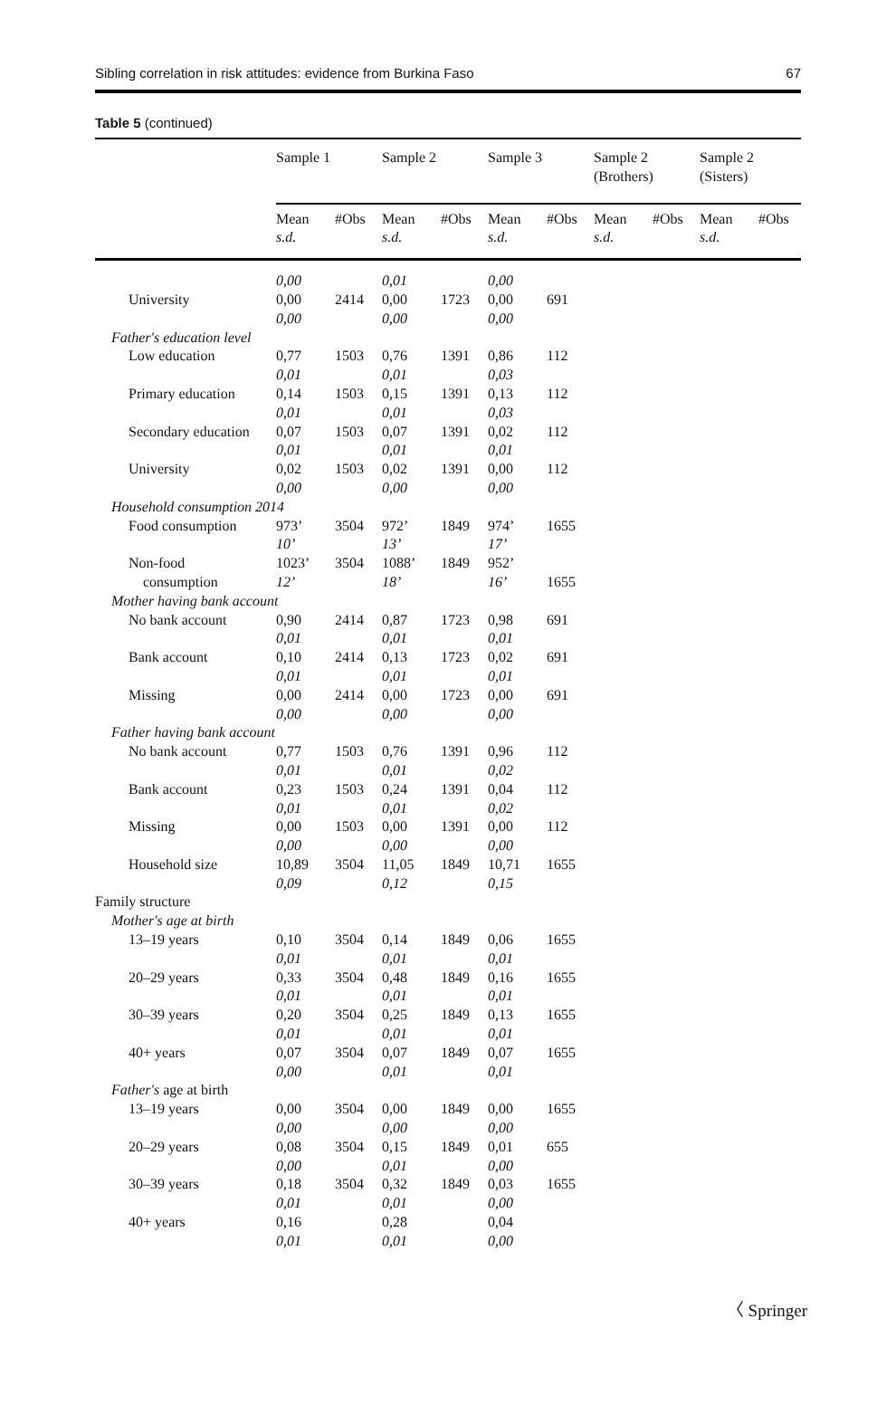Sibling correlation in risk attitudes: evidence from Burkina Faso 67
Table 5 (continued)
| | Sample 1 | | Sample 2 | | Sample 3 | | Sample 2 (Brothers) | | Sample 2 (Sisters) | |
| --- | --- | --- | --- | --- | --- | --- | --- | --- | --- | --- |
| | Mean s.d. | #Obs | Mean s.d. | #Obs | Mean s.d. | #Obs | Mean s.d. | #Obs | Mean s.d. | #Obs |
| | 0,00 | | 0,01 | | 0,00 | | | | | |
| University | 0,00 0,00 | 2414 | 0,00 0,00 | 1723 | 0,00 0,00 | 691 | | | | |
| Father's education level | | | | | | | | | | |
| Low education | 0,77 0,01 | 1503 | 0,76 0,01 | 1391 | 0,86 0,03 | 112 | | | | |
| Primary education | 0,14 0,01 | 1503 | 0,15 0,01 | 1391 | 0,13 0,03 | 112 | | | | |
| Secondary education | 0,07 0,01 | 1503 | 0,07 0,01 | 1391 | 0,02 0,01 | 112 | | | | |
| University | 0,02 0,00 | 1503 | 0,02 0,00 | 1391 | 0,00 0,00 | 112 | | | | |
| Household consumption 2014 | | | | | | | | | | |
| Food consumption | 973’ 10’ | 3504 | 972’ 13’ | 1849 | 974’ 17’ | 1655 | | | | |
| Non-food consumption | 1023’ 12’ | 3504 | 1088’ 18’ | 1849 | 952’ 16’ | 1655 | | | | |
| Mother having bank account | | | | | | | | | | |
| No bank account | 0,90 0,01 | 2414 | 0,87 0,01 | 1723 | 0,98 0,01 | 691 | | | | |
| Bank account | 0,10 0,01 | 2414 | 0,13 0,01 | 1723 | 0,02 0,01 | 691 | | | | |
| Missing | 0,00 0,00 | 2414 | 0,00 0,00 | 1723 | 0,00 0,00 | 691 | | | | |
| Father having bank account | | | | | | | | | | |
| No bank account | 0,77 0,01 | 1503 | 0,76 0,01 | 1391 | 0,96 0,02 | 112 | | | | |
| Bank account | 0,23 0,01 | 1503 | 0,24 0,01 | 1391 | 0,04 0,02 | 112 | | | | |
| Missing | 0,00 0,00 | 1503 | 0,00 0,00 | 1391 | 0,00 0,00 | 112 | | | | |
| Household size | 10,89 0,09 | 3504 | 11,05 0,12 | 1849 | 10,71 0,15 | 1655 | | | | |
| Family structure | | | | | | | | | | |
| Mother's age at birth | | | | | | | | | | |
| 13–19 years | 0,10 0,01 | 3504 | 0,14 0,01 | 1849 | 0,06 0,01 | 1655 | | | | |
| 20–29 years | 0,33 0,01 | 3504 | 0,48 0,01 | 1849 | 0,16 0,01 | 1655 | | | | |
| 30–39 years | 0,20 0,01 | 3504 | 0,25 0,01 | 1849 | 0,13 0,01 | 1655 | | | | |
| 40+ years | 0,07 0,00 | 3504 | 0,07 0,01 | 1849 | 0,07 0,01 | 1655 | | | | |
| Father's age at birth | | | | | | | | | | |
| 13–19 years | 0,00 0,00 | 3504 | 0,00 0,00 | 1849 | 0,00 0,00 | 1655 | | | | |
| 20–29 years | 0,08 0,00 | 3504 | 0,15 0,01 | 1849 | 0,01 0,00 | 655 | | | | |
| 30–39 years | 0,18 0,01 | 3504 | 0,32 0,01 | 1849 | 0,03 0,00 | 1655 | | | | |
| 40+ years | 0,16 0,01 | | 0,28 0,01 | | 0,04 0,00 | | | | | |
〈 Springer